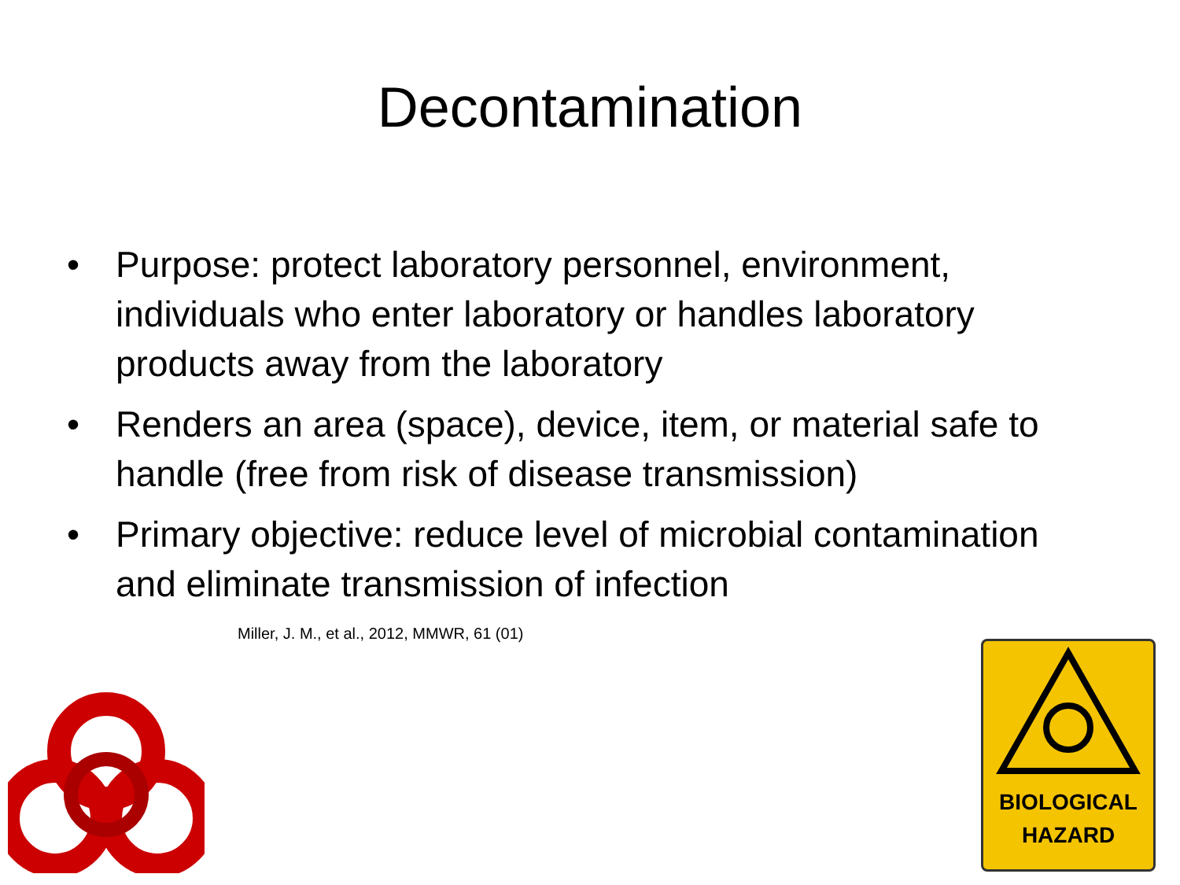Decontamination
• Purpose: protect laboratory personnel, environment, individuals who enter laboratory or handles laboratory products away from the laboratory
• Renders an area (space), device, item, or material safe to handle (free from risk of disease transmission)
• Primary objective: reduce level of microbial contamination and eliminate transmission of infection
Miller, J. M., et al., 2012, MMWR, 61 (01)
BIOLOGICAL
HAZARD